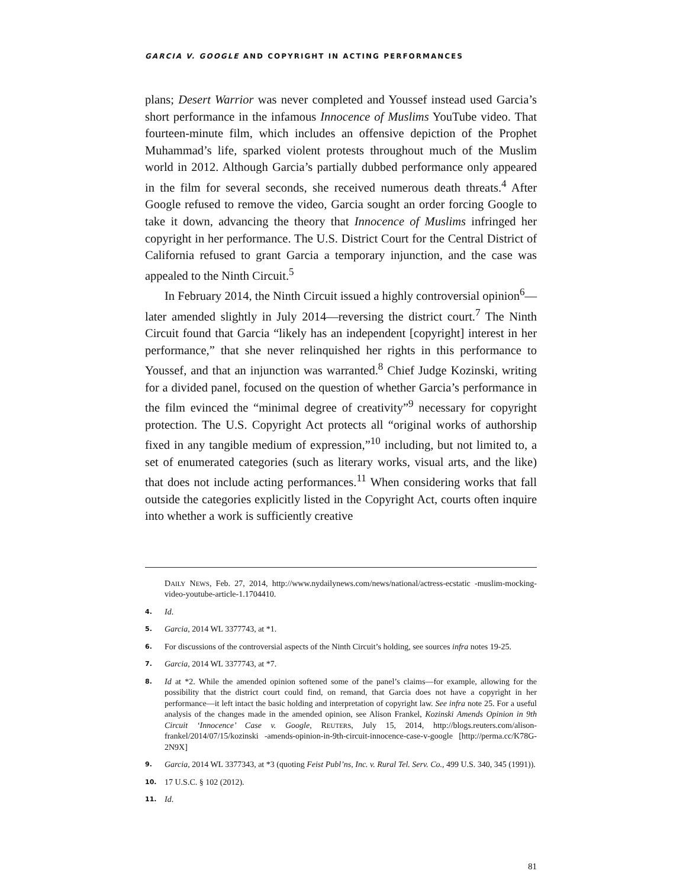GARCIA V. GOOGLE AND COPYRIGHT IN ACTING PERFORMANCES
plans; Desert Warrior was never completed and Youssef instead used Garcia’s short performance in the infamous Innocence of Muslims YouTube video. That fourteen-minute film, which includes an offensive depiction of the Prophet Muhammad’s life, sparked violent protests throughout much of the Muslim world in 2012. Although Garcia’s partially dubbed performance only appeared in the film for several seconds, she received numerous death threats.<sup>4</sup> After Google refused to remove the video, Garcia sought an order forcing Google to take it down, advancing the theory that Innocence of Muslims infringed her copyright in her performance. The U.S. District Court for the Central District of California refused to grant Garcia a temporary injunction, and the case was appealed to the Ninth Circuit.<sup>5</sup>
In February 2014, the Ninth Circuit issued a highly controversial opinion<sup>6</sup>—later amended slightly in July 2014—reversing the district court.<sup>7</sup> The Ninth Circuit found that Garcia “likely has an independent [copyright] interest in her performance,” that she never relinquished her rights in this performance to Youssef, and that an injunction was warranted.<sup>8</sup> Chief Judge Kozinski, writing for a divided panel, focused on the question of whether Garcia’s performance in the film evinced the “minimal degree of creativity”<sup>9</sup> necessary for copyright protection. The U.S. Copyright Act protects all “original works of authorship fixed in any tangible medium of expression,”<sup>10</sup> including, but not limited to, a set of enumerated categories (such as literary works, visual arts, and the like) that does not include acting performances.<sup>11</sup> When considering works that fall outside the categories explicitly listed in the Copyright Act, courts often inquire into whether a work is sufficiently creative
DAILY NEWS, Feb. 27, 2014, http://www.nydailynews.com/news/national/actress-ecstatic -muslim-mocking-video-youtube-article-1.1704410.
4. Id.
5. Garcia, 2014 WL 3377743, at *1.
6. For discussions of the controversial aspects of the Ninth Circuit’s holding, see sources infra notes 19-25.
7. Garcia, 2014 WL 3377743, at *7.
8. Id at *2. While the amended opinion softened some of the panel’s claims—for example, allowing for the possibility that the district court could find, on remand, that Garcia does not have a copyright in her performance—it left intact the basic holding and interpretation of copyright law. See infra note 25. For a useful analysis of the changes made in the amended opinion, see Alison Frankel, Kozinski Amends Opinion in 9th Circuit ‘Innocence’ Case v. Google, REUTERS, July 15, 2014, http://blogs.reuters.com/alison-frankel/2014/07/15/kozinski -amends-opinion-in-9th-circuit-innocence-case-v-google [http://perma.cc/K78G-2N9X]
9. Garcia, 2014 WL 3377343, at *3 (quoting Feist Publ’ns, Inc. v. Rural Tel. Serv. Co., 499 U.S. 340, 345 (1991)).
10. 17 U.S.C. § 102 (2012).
11. Id.
81